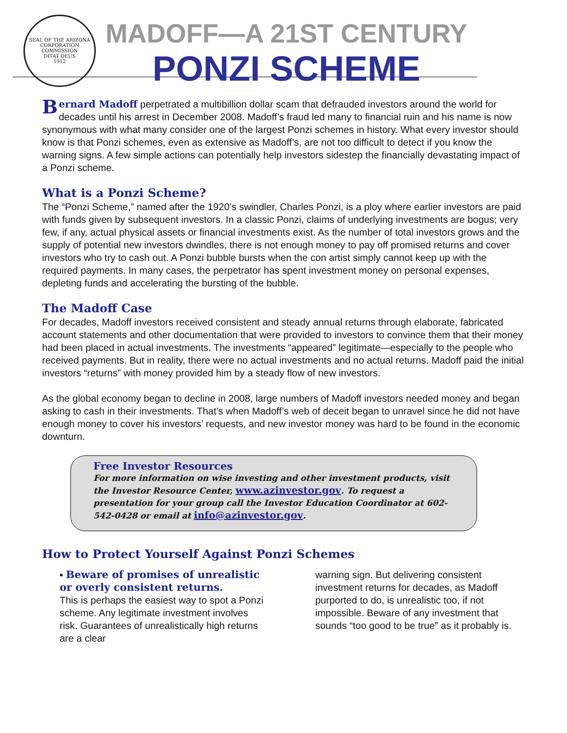SEAL OF THE ARIZONA CORPORATION COMMISSION
DITAT DEUS
1912
MADOFF—A 21ST CENTURY
PONZI SCHEME
Bernard Madoff perpetrated a multibillion dollar scam that defrauded investors around the world for decades until his arrest in December 2008. Madoff’s fraud led many to financial ruin and his name is now synonymous with what many consider one of the largest Ponzi schemes in history. What every investor should know is that Ponzi schemes, even as extensive as Madoff’s, are not too difficult to detect if you know the warning signs. A few simple actions can potentially help investors sidestep the financially devastating impact of a Ponzi scheme.
What is a Ponzi Scheme?
The “Ponzi Scheme,” named after the 1920’s swindler, Charles Ponzi, is a ploy where earlier investors are paid with funds given by subsequent investors. In a classic Ponzi, claims of underlying investments are bogus; very few, if any, actual physical assets or financial investments exist. As the number of total investors grows and the supply of potential new investors dwindles, there is not enough money to pay off promised returns and cover investors who try to cash out. A Ponzi bubble bursts when the con artist simply cannot keep up with the required payments. In many cases, the perpetrator has spent investment money on personal expenses, depleting funds and accelerating the bursting of the bubble.
The Madoff Case
For decades, Madoff investors received consistent and steady annual returns through elaborate, fabricated account statements and other documentation that were provided to investors to convince them that their money had been placed in actual investments. The investments “appeared” legitimate—especially to the people who received payments. But in reality, there were no actual investments and no actual returns. Madoff paid the initial investors “returns” with money provided him by a steady flow of new investors.
As the global economy began to decline in 2008, large numbers of Madoff investors needed money and began asking to cash in their investments. That’s when Madoff’s web of deceit began to unravel since he did not have enough money to cover his investors’ requests, and new investor money was hard to be found in the economic downturn.
Free Investor Resources
For more information on wise investing and other investment products, visit the Investor Resource Center, www.azinvestor.gov. To request a presentation for your group call the Investor Education Coordinator at 602-542-0428 or email at info@azinvestor.gov.
How to Protect Yourself Against Ponzi Schemes
▪ Beware of promises of unrealistic or overly consistent returns.
This is perhaps the easiest way to spot a Ponzi scheme. Any legitimate investment involves risk. Guarantees of unrealistically high returns are a clear
warning sign. But delivering consistent investment returns for decades, as Madoff purported to do, is unrealistic too, if not impossible. Beware of any investment that sounds “too good to be true” as it probably is.